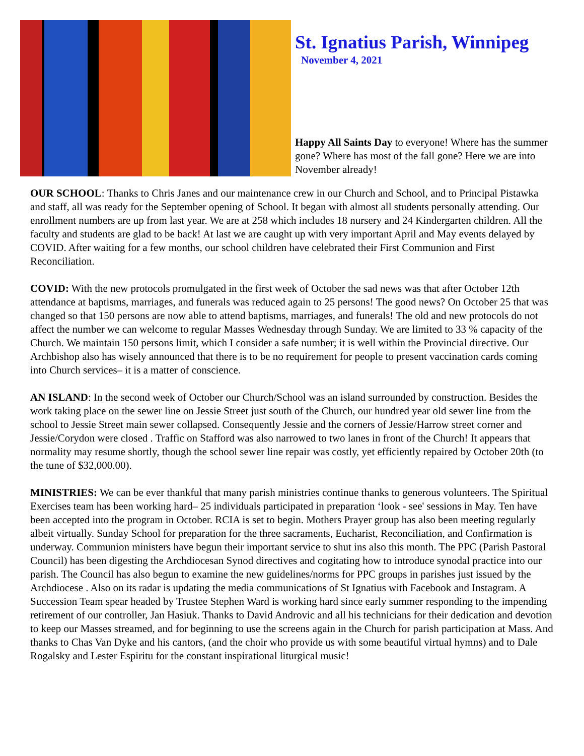St. Ignatius Parish, Winnipeg
November 4, 2021
Happy All Saints Day to everyone! Where has the summer gone? Where has most of the fall gone? Here we are into November already!
OUR SCHOOL: Thanks to Chris Janes and our maintenance crew in our Church and School, and to Principal Pistawka and staff, all was ready for the September opening of School. It began with almost all students personally attending. Our enrollment numbers are up from last year. We are at 258 which includes 18 nursery and 24 Kindergarten children. All the faculty and students are glad to be back! At last we are caught up with very important April and May events delayed by COVID. After waiting for a few months, our school children have celebrated their First Communion and First Reconciliation.
COVID: With the new protocols promulgated in the first week of October the sad news was that after October 12th attendance at baptisms, marriages, and funerals was reduced again to 25 persons! The good news? On October 25 that was changed so that 150 persons are now able to attend baptisms, marriages, and funerals! The old and new protocols do not affect the number we can welcome to regular Masses Wednesday through Sunday. We are limited to 33 % capacity of the Church. We maintain 150 persons limit, which I consider a safe number; it is well within the Provincial directive. Our Archbishop also has wisely announced that there is to be no requirement for people to present vaccination cards coming into Church services– it is a matter of conscience.
AN ISLAND: In the second week of October our Church/School was an island surrounded by construction. Besides the work taking place on the sewer line on Jessie Street just south of the Church, our hundred year old sewer line from the school to Jessie Street main sewer collapsed. Consequently Jessie and the corners of Jessie/Harrow street corner and Jessie/Corydon were closed . Traffic on Stafford was also narrowed to two lanes in front of the Church! It appears that normality may resume shortly, though the school sewer line repair was costly, yet efficiently repaired by October 20th (to the tune of $32,000.00).
MINISTRIES: We can be ever thankful that many parish ministries continue thanks to generous volunteers. The Spiritual Exercises team has been working hard– 25 individuals participated in preparation ‘look - see' sessions in May. Ten have been accepted into the program in October. RCIA is set to begin. Mothers Prayer group has also been meeting regularly albeit virtually. Sunday School for preparation for the three sacraments, Eucharist, Reconciliation, and Confirmation is underway. Communion ministers have begun their important service to shut ins also this month. The PPC (Parish Pastoral Council) has been digesting the Archdiocesan Synod directives and cogitating how to introduce synodal practice into our parish. The Council has also begun to examine the new guidelines/norms for PPC groups in parishes just issued by the Archdiocese . Also on its radar is updating the media communications of St Ignatius with Facebook and Instagram. A Succession Team spear headed by Trustee Stephen Ward is working hard since early summer responding to the impending retirement of our controller, Jan Hasiuk. Thanks to David Androvic and all his technicians for their dedication and devotion to keep our Masses streamed, and for beginning to use the screens again in the Church for parish participation at Mass. And thanks to Chas Van Dyke and his cantors, (and the choir who provide us with some beautiful virtual hymns) and to Dale Rogalsky and Lester Espiritu for the constant inspirational liturgical music!